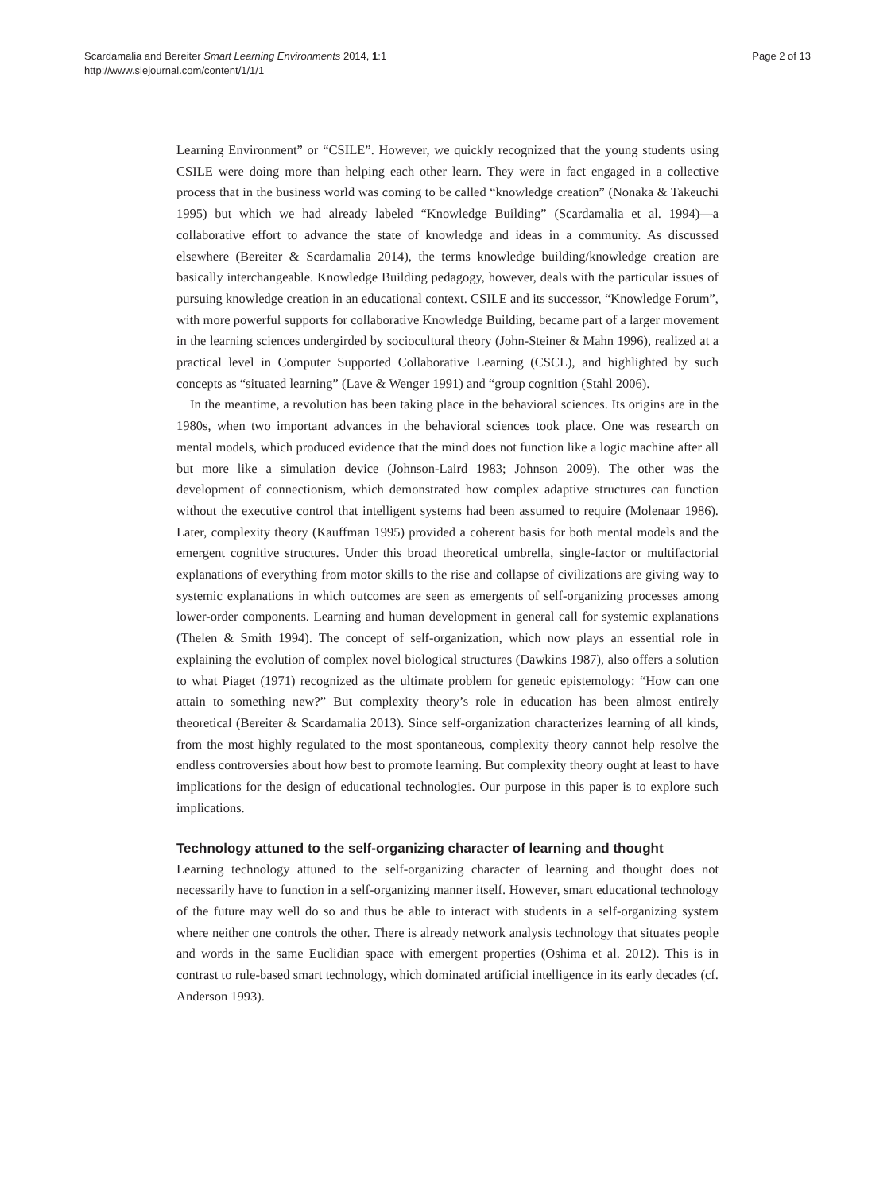Scardamalia and Bereiter Smart Learning Environments 2014, 1:1
http://www.slejournal.com/content/1/1/1
Page 2 of 13
Learning Environment” or “CSILE”. However, we quickly recognized that the young students using CSILE were doing more than helping each other learn. They were in fact engaged in a collective process that in the business world was coming to be called “knowledge creation” (Nonaka & Takeuchi 1995) but which we had already labeled “Knowledge Building” (Scardamalia et al. 1994)—a collaborative effort to advance the state of knowledge and ideas in a community. As discussed elsewhere (Bereiter & Scardamalia 2014), the terms knowledge building/knowledge creation are basically interchangeable. Knowledge Building pedagogy, however, deals with the particular issues of pursuing knowledge creation in an educational context. CSILE and its successor, “Knowledge Forum”, with more powerful supports for collaborative Knowledge Building, became part of a larger movement in the learning sciences undergirded by sociocultural theory (John-Steiner & Mahn 1996), realized at a practical level in Computer Supported Collaborative Learning (CSCL), and highlighted by such concepts as “situated learning” (Lave & Wenger 1991) and “group cognition (Stahl 2006).
In the meantime, a revolution has been taking place in the behavioral sciences. Its origins are in the 1980s, when two important advances in the behavioral sciences took place. One was research on mental models, which produced evidence that the mind does not function like a logic machine after all but more like a simulation device (Johnson-Laird 1983; Johnson 2009). The other was the development of connectionism, which demonstrated how complex adaptive structures can function without the executive control that intelligent systems had been assumed to require (Molenaar 1986). Later, complexity theory (Kauffman 1995) provided a coherent basis for both mental models and the emergent cognitive structures. Under this broad theoretical umbrella, single-factor or multifactorial explanations of everything from motor skills to the rise and collapse of civilizations are giving way to systemic explanations in which outcomes are seen as emergents of self-organizing processes among lower-order components. Learning and human development in general call for systemic explanations (Thelen & Smith 1994). The concept of self-organization, which now plays an essential role in explaining the evolution of complex novel biological structures (Dawkins 1987), also offers a solution to what Piaget (1971) recognized as the ultimate problem for genetic epistemology: “How can one attain to something new?” But complexity theory’s role in education has been almost entirely theoretical (Bereiter & Scardamalia 2013). Since self-organization characterizes learning of all kinds, from the most highly regulated to the most spontaneous, complexity theory cannot help resolve the endless controversies about how best to promote learning. But complexity theory ought at least to have implications for the design of educational technologies. Our purpose in this paper is to explore such implications.
Technology attuned to the self-organizing character of learning and thought
Learning technology attuned to the self-organizing character of learning and thought does not necessarily have to function in a self-organizing manner itself. However, smart educational technology of the future may well do so and thus be able to interact with students in a self-organizing system where neither one controls the other. There is already network analysis technology that situates people and words in the same Euclidian space with emergent properties (Oshima et al. 2012). This is in contrast to rule-based smart technology, which dominated artificial intelligence in its early decades (cf. Anderson 1993).